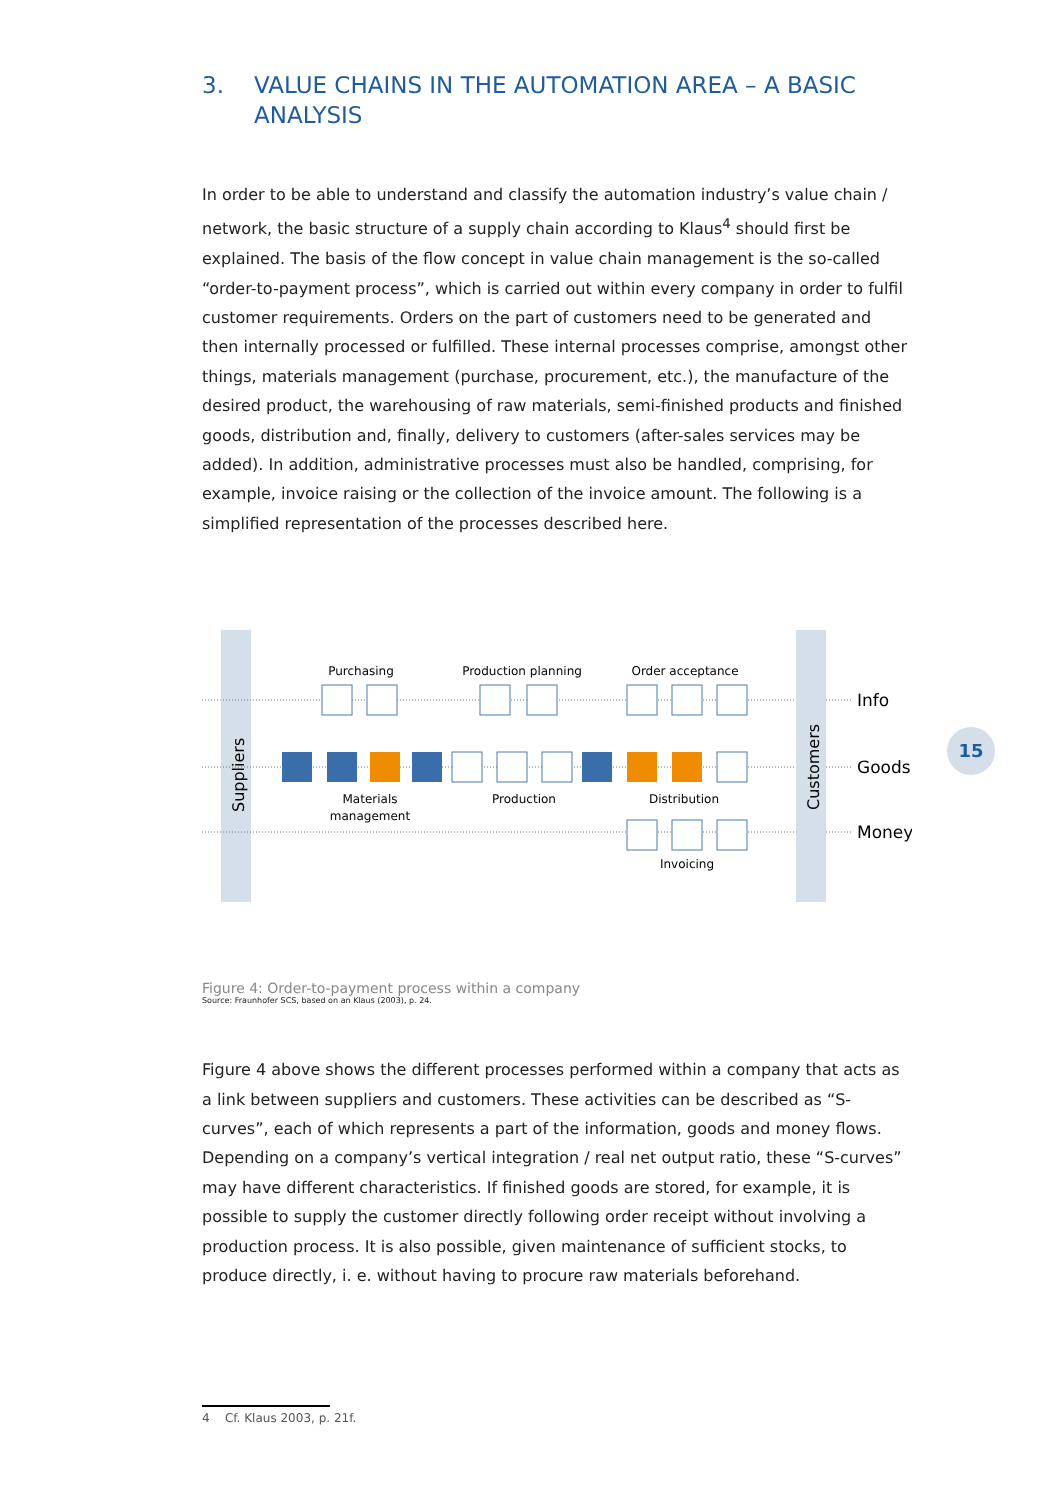3. VALUE CHAINS IN THE AUTOMATION AREA – A BASIC ANALYSIS
In order to be able to understand and classify the automation industry’s value chain / network, the basic structure of a supply chain according to Klaus<sup>4</sup> should first be explained. The basis of the flow concept in value chain management is the so-called “order-to-payment process”, which is carried out within every company in order to fulfil customer requirements. Orders on the part of customers need to be generated and then internally processed or fulfilled. These internal processes comprise, amongst other things, materials management (purchase, procurement, etc.), the manufacture of the desired product, the warehousing of raw materials, semi-finished products and finished goods, distribution and, finally, delivery to customers (after-sales services may be added). In addition, administrative processes must also be handled, comprising, for example, invoice raising or the collection of the invoice amount. The following is a simplified representation of the processes described here.
Suppliers
Customers
Purchasing
Production planning
Order acceptance
Materials
management
Production
Distribution
Invoicing
Info
Goods
Money
Figure 4: Order-to-payment process within a company
Source: Fraunhofer SCS, based on an Klaus (2003), p. 24.
Figure 4 above shows the different processes performed within a company that acts as a link between suppliers and customers. These activities can be described as “S-curves”, each of which represents a part of the information, goods and money flows. Depending on a company’s vertical integration / real net output ratio, these “S-curves” may have different characteristics. If finished goods are stored, for example, it is possible to supply the customer directly following order receipt without involving a production process. It is also possible, given maintenance of sufficient stocks, to produce directly, i. e. without having to procure raw materials beforehand.
15
4 Cf. Klaus 2003, p. 21f.